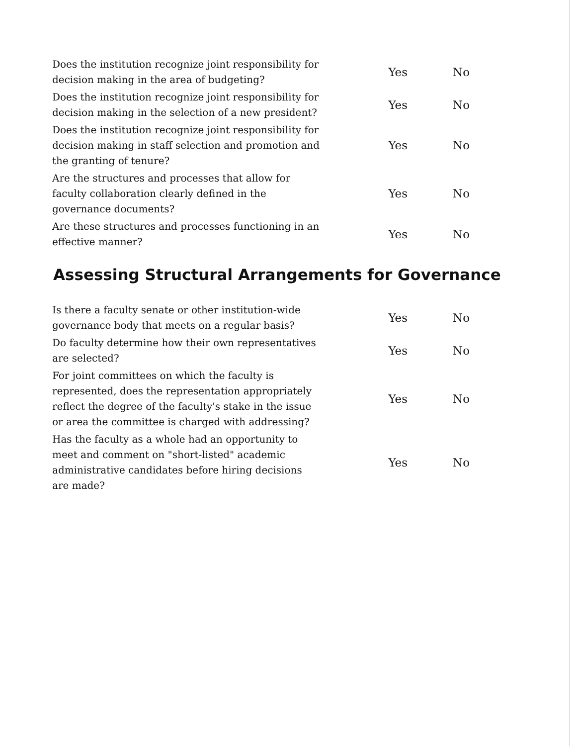| Does the institution recognize joint responsibility for decision making in the area of budgeting? | Yes | No |
| Does the institution recognize joint responsibility for decision making in the selection of a new president? | Yes | No |
| Does the institution recognize joint responsibility for decision making in staff selection and promotion and the granting of tenure? | Yes | No |
| Are the structures and processes that allow for faculty collaboration clearly defined in the governance documents? | Yes | No |
| Are these structures and processes functioning in an effective manner? | Yes | No |
Assessing Structural Arrangements for Governance
| Is there a faculty senate or other institution-wide governance body that meets on a regular basis? | Yes | No |
| Do faculty determine how their own representatives are selected? | Yes | No |
| For joint committees on which the faculty is represented, does the representation appropriately reflect the degree of the faculty's stake in the issue or area the committee is charged with addressing? | Yes | No |
| Has the faculty as a whole had an opportunity to meet and comment on "short-listed" academic administrative candidates before hiring decisions are made? | Yes | No |